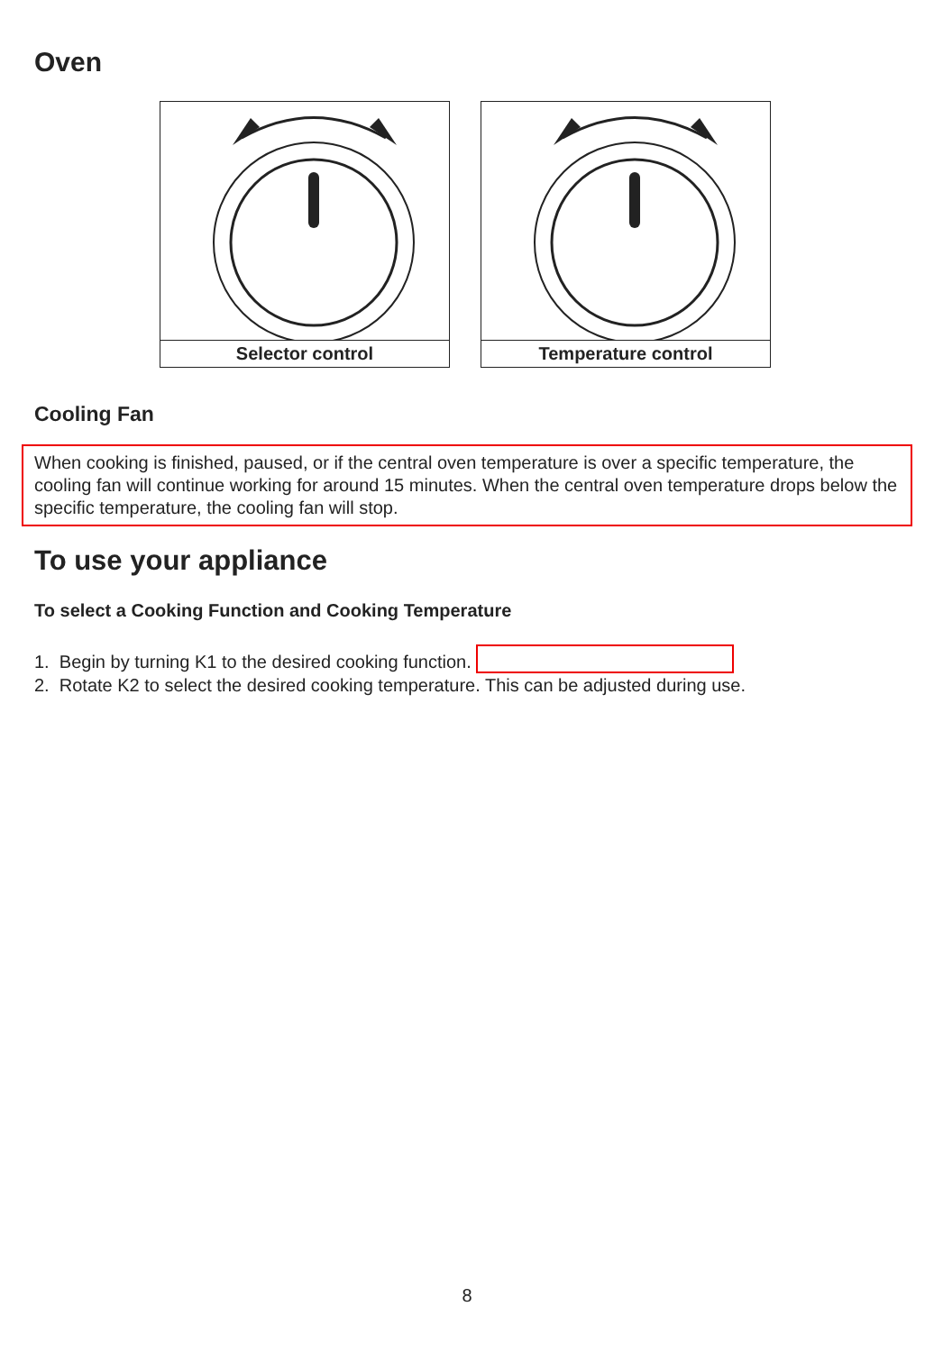Oven
Selector control Temperature control
Cooling Fan
When cooking is finished, paused, or if the central oven temperature is over a specific temperature, the cooling fan will continue working for around 15 minutes. When the central oven temperature drops below the specific temperature, the cooling fan will stop.
To use your appliance
To select a Cooking Function and Cooking Temperature
1. Begin by turning K1 to the desired cooking function.
2. Rotate K2 to select the desired cooking temperature. This can be adjusted during use.
8